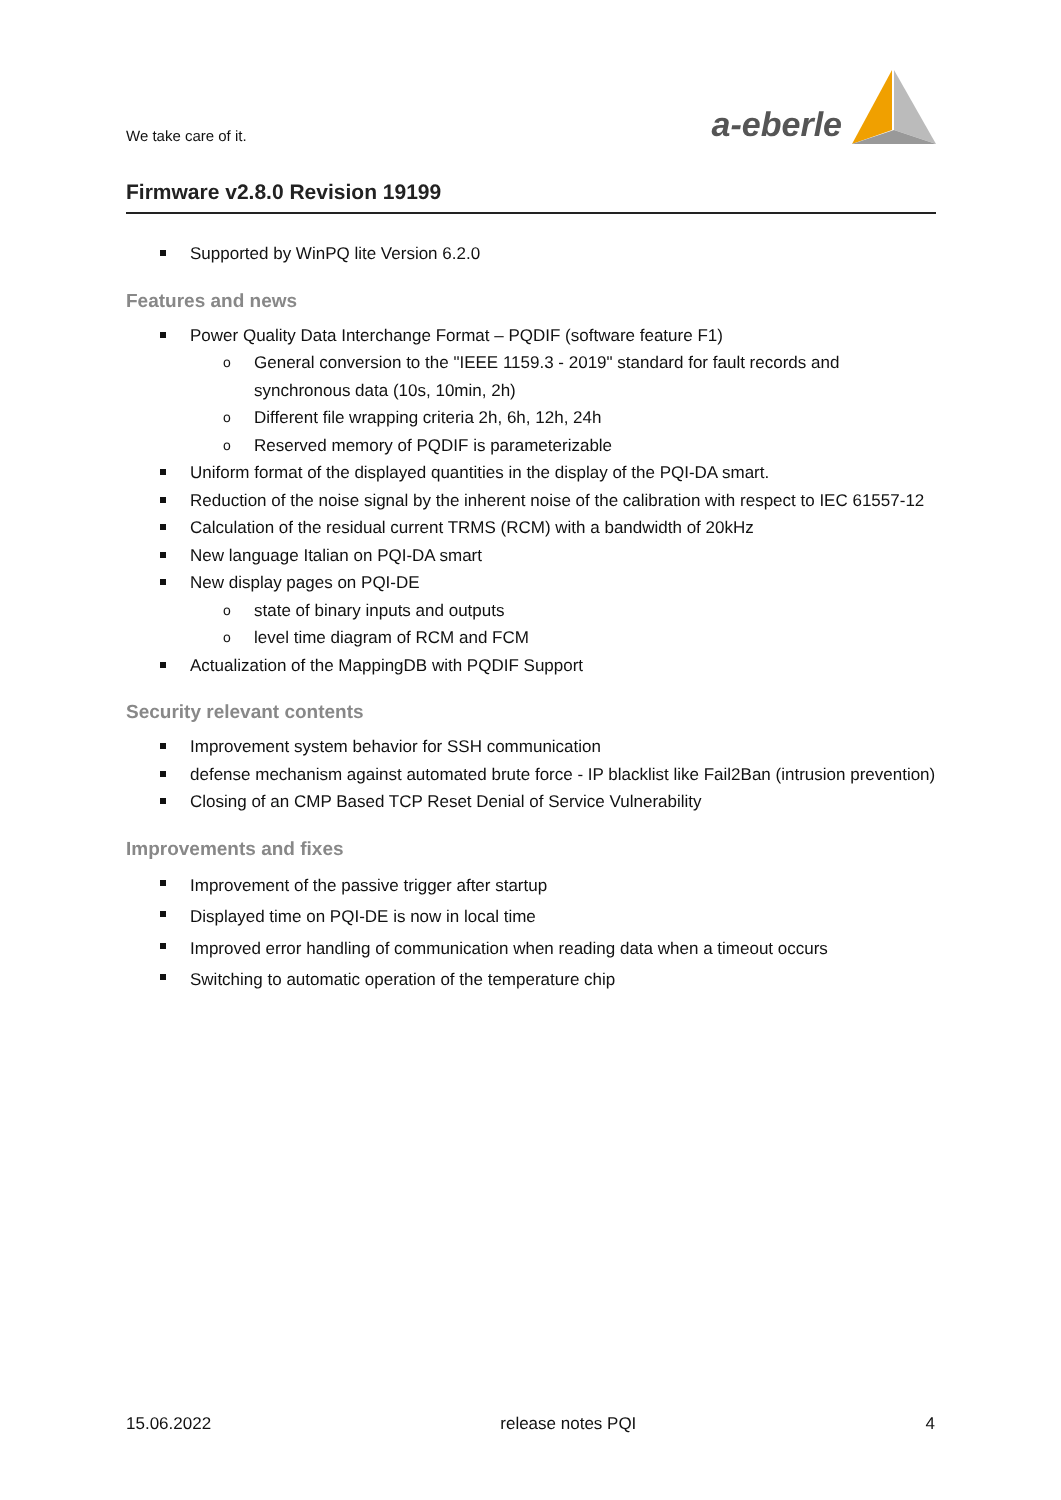We take care of it.
a-eberle
Firmware v2.8.0 Revision 19199
Supported by WinPQ lite Version 6.2.0
Features and news
Power Quality Data Interchange Format – PQDIF (software feature F1)
General conversion to the "IEEE 1159.3 - 2019" standard for fault records and synchronous data (10s, 10min, 2h)
Different file wrapping criteria 2h, 6h, 12h, 24h
Reserved memory of PQDIF is parameterizable
Uniform format of the displayed quantities in the display of the PQI-DA smart.
Reduction of the noise signal by the inherent noise of the calibration with respect to IEC 61557-12
Calculation of the residual current TRMS (RCM) with a bandwidth of 20kHz
New language Italian on PQI-DA smart
New display pages on PQI-DE
state of binary inputs and outputs
level time diagram of RCM and FCM
Actualization of the MappingDB with PQDIF Support
Security relevant contents
Improvement system behavior for SSH communication
defense mechanism against automated brute force - IP blacklist like Fail2Ban (intrusion prevention)
Closing of an CMP Based TCP Reset Denial of Service Vulnerability
Improvements and fixes
Improvement of the passive trigger after startup
Displayed time on PQI-DE is now in local time
Improved error handling of communication when reading data when a timeout occurs
Switching to automatic operation of the temperature chip
15.06.2022 release notes PQI 4